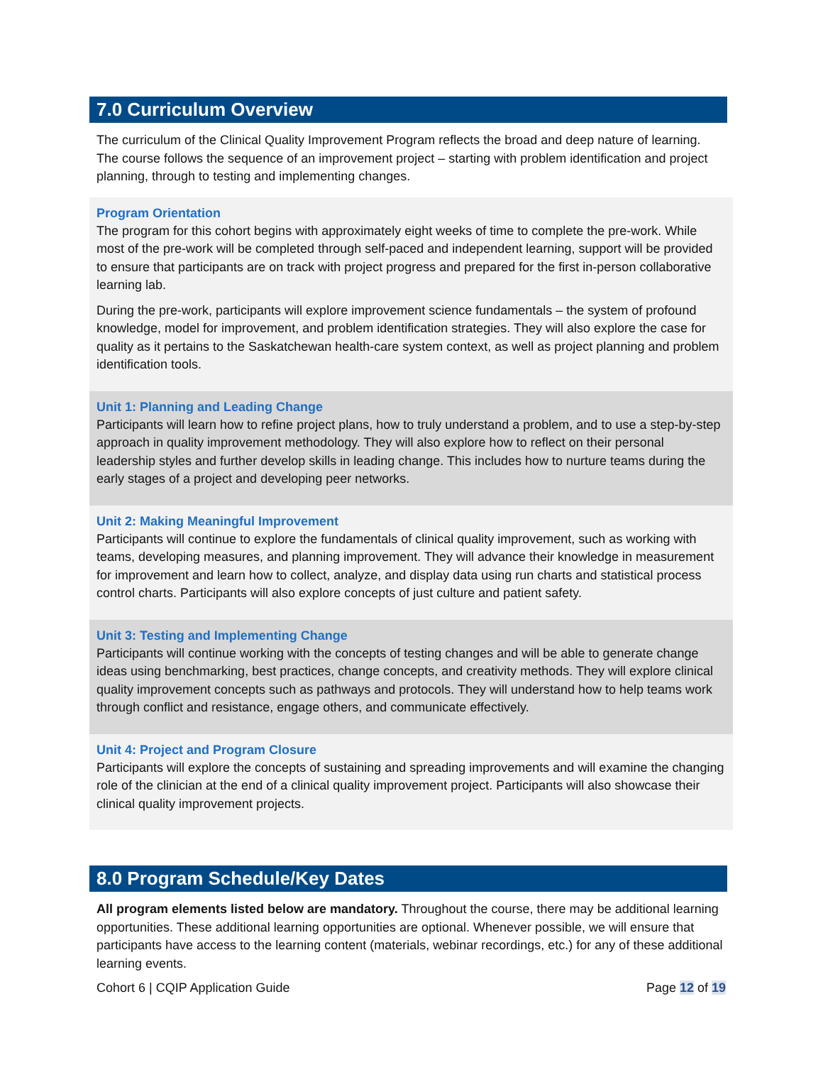7.0 Curriculum Overview
The curriculum of the Clinical Quality Improvement Program reflects the broad and deep nature of learning. The course follows the sequence of an improvement project – starting with problem identification and project planning, through to testing and implementing changes.
Program Orientation
The program for this cohort begins with approximately eight weeks of time to complete the pre-work. While most of the pre-work will be completed through self-paced and independent learning, support will be provided to ensure that participants are on track with project progress and prepared for the first in-person collaborative learning lab.
During the pre-work, participants will explore improvement science fundamentals – the system of profound knowledge, model for improvement, and problem identification strategies. They will also explore the case for quality as it pertains to the Saskatchewan health-care system context, as well as project planning and problem identification tools.
Unit 1: Planning and Leading Change
Participants will learn how to refine project plans, how to truly understand a problem, and to use a step-by-step approach in quality improvement methodology. They will also explore how to reflect on their personal leadership styles and further develop skills in leading change. This includes how to nurture teams during the early stages of a project and developing peer networks.
Unit 2: Making Meaningful Improvement
Participants will continue to explore the fundamentals of clinical quality improvement, such as working with teams, developing measures, and planning improvement. They will advance their knowledge in measurement for improvement and learn how to collect, analyze, and display data using run charts and statistical process control charts. Participants will also explore concepts of just culture and patient safety.
Unit 3: Testing and Implementing Change
Participants will continue working with the concepts of testing changes and will be able to generate change ideas using benchmarking, best practices, change concepts, and creativity methods. They will explore clinical quality improvement concepts such as pathways and protocols. They will understand how to help teams work through conflict and resistance, engage others, and communicate effectively.
Unit 4: Project and Program Closure
Participants will explore the concepts of sustaining and spreading improvements and will examine the changing role of the clinician at the end of a clinical quality improvement project. Participants will also showcase their clinical quality improvement projects.
8.0 Program Schedule/Key Dates
All program elements listed below are mandatory. Throughout the course, there may be additional learning opportunities. These additional learning opportunities are optional. Whenever possible, we will ensure that participants have access to the learning content (materials, webinar recordings, etc.) for any of these additional learning events.
Cohort 6 | CQIP Application Guide Page 12 of 19